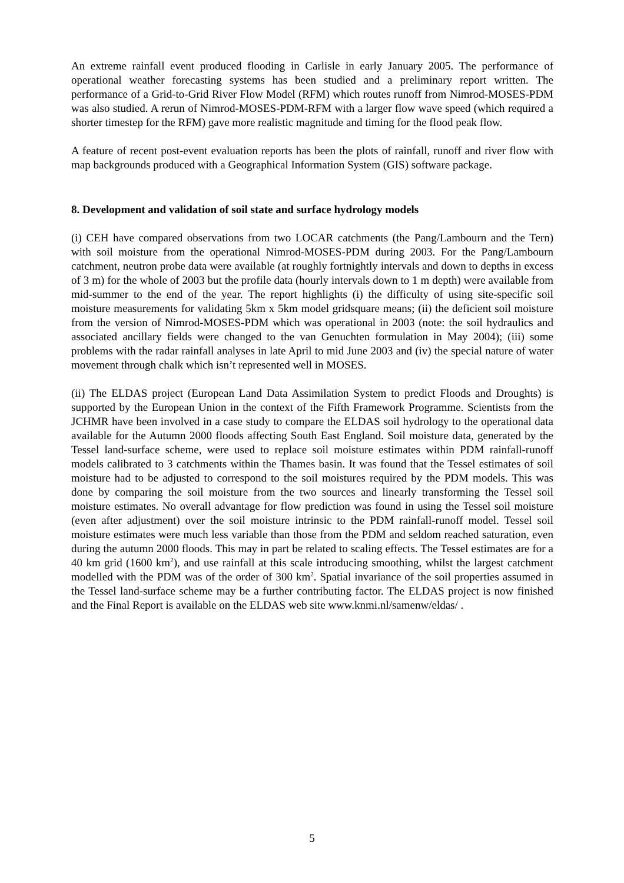An extreme rainfall event produced flooding in Carlisle in early January 2005. The performance of operational weather forecasting systems has been studied and a preliminary report written. The performance of a Grid-to-Grid River Flow Model (RFM) which routes runoff from Nimrod-MOSES-PDM was also studied. A rerun of Nimrod-MOSES-PDM-RFM with a larger flow wave speed (which required a shorter timestep for the RFM) gave more realistic magnitude and timing for the flood peak flow.
A feature of recent post-event evaluation reports has been the plots of rainfall, runoff and river flow with map backgrounds produced with a Geographical Information System (GIS) software package.
8. Development and validation of soil state and surface hydrology models
(i) CEH have compared observations from two LOCAR catchments (the Pang/Lambourn and the Tern) with soil moisture from the operational Nimrod-MOSES-PDM during 2003. For the Pang/Lambourn catchment, neutron probe data were available (at roughly fortnightly intervals and down to depths in excess of 3 m) for the whole of 2003 but the profile data (hourly intervals down to 1 m depth) were available from mid-summer to the end of the year. The report highlights (i) the difficulty of using site-specific soil moisture measurements for validating 5km x 5km model gridsquare means; (ii) the deficient soil moisture from the version of Nimrod-MOSES-PDM which was operational in 2003 (note: the soil hydraulics and associated ancillary fields were changed to the van Genuchten formulation in May 2004); (iii) some problems with the radar rainfall analyses in late April to mid June 2003 and (iv) the special nature of water movement through chalk which isn’t represented well in MOSES.
(ii) The ELDAS project (European Land Data Assimilation System to predict Floods and Droughts) is supported by the European Union in the context of the Fifth Framework Programme. Scientists from the JCHMR have been involved in a case study to compare the ELDAS soil hydrology to the operational data available for the Autumn 2000 floods affecting South East England. Soil moisture data, generated by the Tessel land-surface scheme, were used to replace soil moisture estimates within PDM rainfall-runoff models calibrated to 3 catchments within the Thames basin. It was found that the Tessel estimates of soil moisture had to be adjusted to correspond to the soil moistures required by the PDM models. This was done by comparing the soil moisture from the two sources and linearly transforming the Tessel soil moisture estimates. No overall advantage for flow prediction was found in using the Tessel soil moisture (even after adjustment) over the soil moisture intrinsic to the PDM rainfall-runoff model. Tessel soil moisture estimates were much less variable than those from the PDM and seldom reached saturation, even during the autumn 2000 floods. This may in part be related to scaling effects. The Tessel estimates are for a 40 km grid (1600 km<sup>2</sup>), and use rainfall at this scale introducing smoothing, whilst the largest catchment modelled with the PDM was of the order of 300 km<sup>2</sup>. Spatial invariance of the soil properties assumed in the Tessel land-surface scheme may be a further contributing factor. The ELDAS project is now finished and the Final Report is available on the ELDAS web site www.knmi.nl/samenw/eldas/ .
5